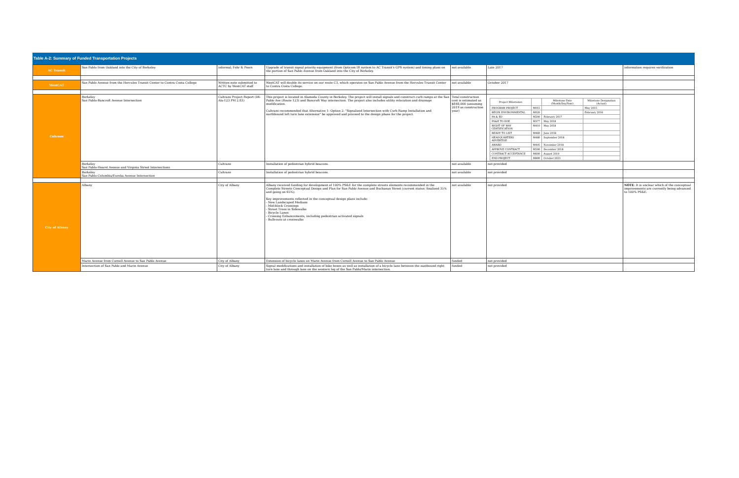Table A-2: Summary of Funded Transportation Projects
| AC Transit | San Pablo from Oakland into the City of Berkeley | informal; Fehr & Peers | Upgrade of transit signal priority equipment (from Opticom IR system to AC Transit's GPS system) and timing plans on the portion of San Pablo Avenue from Oakland into the City of Berkeley. | not available | Late 2017 | information requires verification |
| WestCAT | San Pablo Avenue from the Hercules Transit Center to Contra Costa College | Written note submitted to ACTC by WestCAT staff | WestCAT will double its service on our route C3, which operates on San Pablo Avenue from the Hercules Transit Center to Contra Costa College. | not available | October 2017 | |
| Caltrans | Berkeley San Pablo-Bancroft Avenue Intersection | Caltrans Project Report (04-Ala-123 PM 2.83) | This project is located in Alameda County in Berkeley. The project will install signals and construct curb ramps at the San Pablo Ave (Route 123) and Bancroft Way intersection. The project also includes utility relocation and drainage modification. Caltrans recommended that Alternative 1- Option 2: "Signalized Intersection with Curb Ramp Installation and northbound left turn lane extension" be approved and proceed to the design phase for the project. | Total construction cost is estimated as $848,000 (assuming 2019 as construction year) | / Project Milestones / / Milestone Date (Month/Day/Year) / Milestone Designation (Actual) / / --- / --- / --- / --- / / PROGRAM PROJECT / M015 / / May 2015 / / BEGIN ENVIRONMENTAL / M020 / / February 2016 / / PA & ED / M200 / February 2017 / / / PS&E TO DOE / M377 / May 2018 / / / RIGHT OF WAY CERTIFICATION / M410 / May 2018 / / / READY TO LIST / M460 / June 2018 / / / HEADQUARTERS ADVERTISE / M480 / September 2018 / / / AWARD / M495 / November 2018 / / / APPROVE CONTRACT / M500 / December 2018 / / / CONTRACT ACCEPTANCE / M600 / August 2019 / / / END PROJECT / M800 / October 2021 / / | |
| | Berkeley San Pablo-Hearst Avenue and Virginia Street Intersections | Caltrans | Installation of pedestrian hybrid beacons. | not available | not provided | |
| | Berkeley San Pablo-Columbia/Eureka Avenue Intersection | Caltrans | Installation of pedestrian hybrid beacons. | not available | not provided | |
| City of Albany | Albany | City of Albany | Albany received funding for development of 100% PS&E for the complete streets elements recommended in the Complete Streets Conceptual Design and Plan for San Pablo Avenue and Buchanan Street (current status: finalized 35% and going on 65%). Key improvements reflected in the conceptual design plans include: - New Landscaped Medians - Mid-block Crossings - Street Trees in Sidewalks - Bicycle Lanes - Crossing Enhancements, including pedestrian activated signals - Bulb-outs at crosswalks | not available | not provided | NOTE : It is unclear which of the conceptual improvements are currently being advanced to 100% PS&E. |
| | Marin Avenue from Cornell Avenue to San Pablo Avenue | City of Albany | Extension of bicycle lanes on Marin Avenue from Cornell Avenue to San Pablo Avenue | funded | not provided | |
| | Intersection of San Pablo and Marin Avenue | City of Albany | Signal modifications and installation of bike boxes as well as installation of a bicycle lane between the eastbound right turn lane and through lane on the western leg of the San Pablo/Marin intersection. | funded | not provided | |